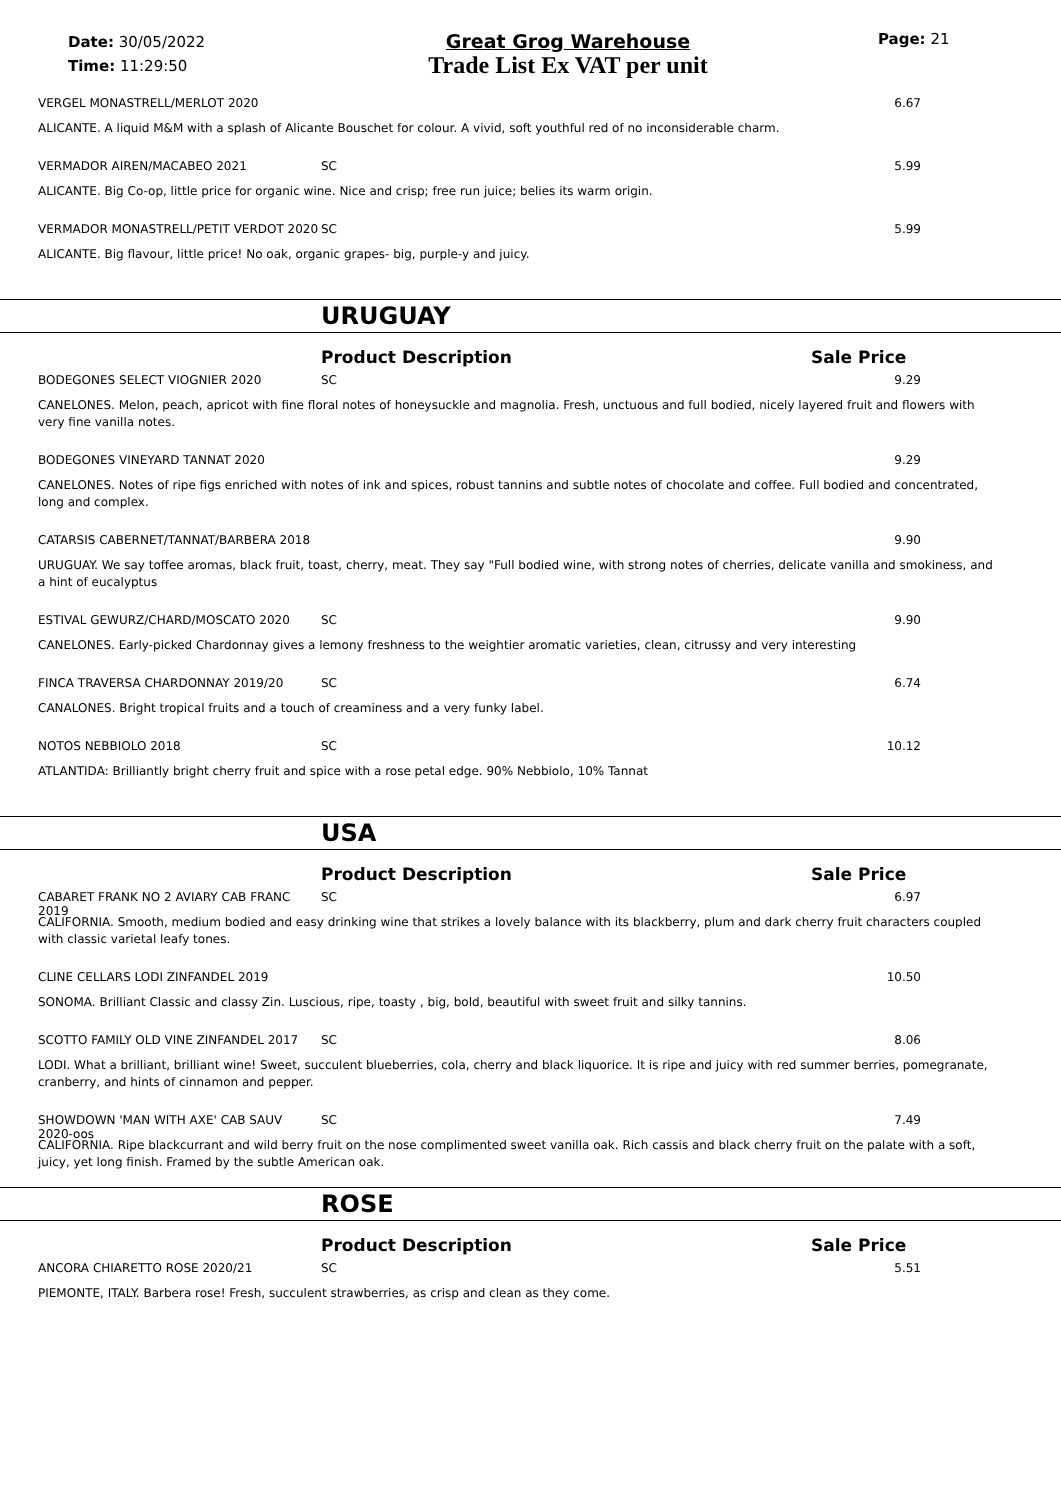Date: 30/05/2022
Time: 11:29:50
Great Grog Warehouse
Trade List Ex VAT per unit
Page: 21
VERGEL MONASTRELL/MERLOT 2020 6.67
ALICANTE. A liquid M&M with a splash of Alicante Bouschet for colour. A vivid, soft youthful red of no inconsiderable charm.
VERMADOR AIREN/MACABEO 2021 SC 5.99
ALICANTE. Big Co-op, little price for organic wine. Nice and crisp; free run juice; belies its warm origin.
VERMADOR MONASTRELL/PETIT VERDOT 2020 SC 5.99
ALICANTE. Big flavour, little price! No oak, organic grapes- big, purple-y and juicy.
URUGUAY
Product Description Sale Price
BODEGONES SELECT VIOGNIER 2020 SC 9.29
CANELONES. Melon, peach, apricot with fine floral notes of honeysuckle and magnolia. Fresh, unctuous and full bodied, nicely layered fruit and flowers with very fine vanilla notes.
BODEGONES VINEYARD TANNAT 2020 9.29
CANELONES. Notes of ripe figs enriched with notes of ink and spices, robust tannins and subtle notes of chocolate and coffee. Full bodied and concentrated, long and complex.
CATARSIS CABERNET/TANNAT/BARBERA 2018 9.90
URUGUAY. We say toffee aromas, black fruit, toast, cherry, meat. They say "Full bodied wine, with strong notes of cherries, delicate vanilla and smokiness, and a hint of eucalyptus
ESTIVAL GEWURZ/CHARD/MOSCATO 2020 SC 9.90
CANELONES. Early-picked Chardonnay gives a lemony freshness to the weightier aromatic varieties, clean, citrussy and very interesting
FINCA TRAVERSA CHARDONNAY 2019/20 SC 6.74
CANALONES. Bright tropical fruits and a touch of creaminess and a very funky label.
NOTOS NEBBIOLO 2018 SC 10.12
ATLANTIDA: Brilliantly bright cherry fruit and spice with a rose petal edge. 90% Nebbiolo, 10% Tannat
USA
Product Description Sale Price
CABARET FRANK NO 2 AVIARY CAB FRANC 2019 SC 6.97
CALIFORNIA. Smooth, medium bodied and easy drinking wine that strikes a lovely balance with its blackberry, plum and dark cherry fruit characters coupled with classic varietal leafy tones.
CLINE CELLARS LODI ZINFANDEL 2019 10.50
SONOMA. Brilliant Classic and classy Zin. Luscious, ripe, toasty , big, bold, beautiful with sweet fruit and silky tannins.
SCOTTO FAMILY OLD VINE ZINFANDEL 2017 SC 8.06
LODI. What a brilliant, brilliant wine! Sweet, succulent blueberries, cola, cherry and black liquorice. It is ripe and juicy with red summer berries, pomegranate, cranberry, and hints of cinnamon and pepper.
SHOWDOWN 'MAN WITH AXE' CAB SAUV 2020-oos SC 7.49
CALIFORNIA. Ripe blackcurrant and wild berry fruit on the nose complimented sweet vanilla oak. Rich cassis and black cherry fruit on the palate with a soft, juicy, yet long finish. Framed by the subtle American oak.
ROSE
Product Description Sale Price
ANCORA CHIARETTO ROSE 2020/21 SC 5.51
PIEMONTE, ITALY. Barbera rose! Fresh, succulent strawberries, as crisp and clean as they come.